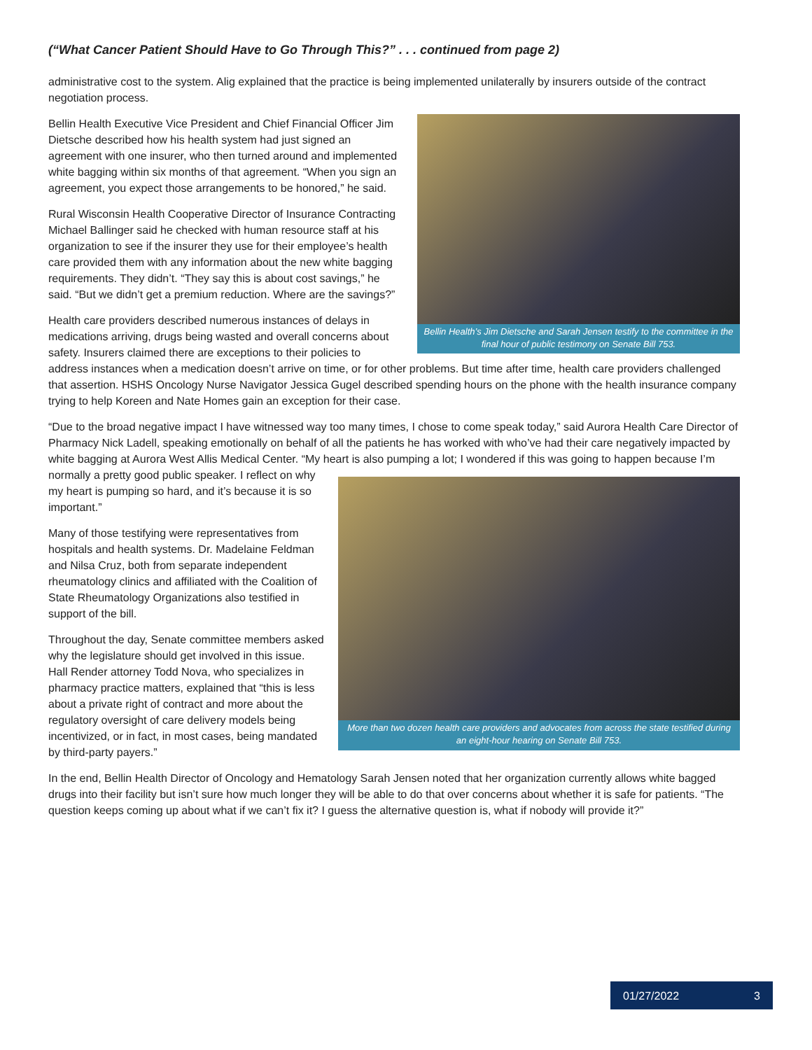(“What Cancer Patient Should Have to Go Through This?” . . . continued from page 2)
administrative cost to the system. Alig explained that the practice is being implemented unilaterally by insurers outside of the contract negotiation process.
Bellin Health’s Jim Dietsche and Sarah Jensen testify to the committee in the final hour of public testimony on Senate Bill 753.
Bellin Health Executive Vice President and Chief Financial Officer Jim Dietsche described how his health system had just signed an agreement with one insurer, who then turned around and implemented white bagging within six months of that agreement. “When you sign an agreement, you expect those arrangements to be honored,” he said.
Rural Wisconsin Health Cooperative Director of Insurance Contracting Michael Ballinger said he checked with human resource staff at his organization to see if the insurer they use for their employee’s health care provided them with any information about the new white bagging requirements. They didn’t. “They say this is about cost savings,” he said. “But we didn’t get a premium reduction. Where are the savings?”
Health care providers described numerous instances of delays in medications arriving, drugs being wasted and overall concerns about safety. Insurers claimed there are exceptions to their policies to address instances when a medication doesn’t arrive on time, or for other problems. But time after time, health care providers challenged that assertion. HSHS Oncology Nurse Navigator Jessica Gugel described spending hours on the phone with the health insurance company trying to help Koreen and Nate Homes gain an exception for their case.
“Due to the broad negative impact I have witnessed way too many times, I chose to come speak today,” said Aurora Health Care Director of Pharmacy Nick Ladell, speaking emotionally on behalf of all the patients he has worked with who’ve had their care negatively impacted by white bagging at Aurora West Allis Medical Center. “My heart is also pumping a lot; I wondered if
More than two dozen health care providers and advocates from across the state testified during an eight-hour hearing on Senate Bill 753.
this was going to happen because I’m normally a pretty good public speaker. I reflect on why my heart is pumping so hard, and it’s because it is so important.”
Many of those testifying were representatives from hospitals and health systems. Dr. Madelaine Feldman and Nilsa Cruz, both from separate independent rheumatology clinics and affiliated with the Coalition of State Rheumatology Organizations also testified in support of the bill.
Throughout the day, Senate committee members asked why the legislature should get involved in this issue. Hall Render attorney Todd Nova, who specializes in pharmacy practice matters, explained that “this is less about a private right of contract and more about the regulatory oversight of care delivery models being incentivized, or in fact, in most cases, being mandated by third-party payers.”
In the end, Bellin Health Director of Oncology and Hematology Sarah Jensen noted that her organization currently allows white bagged drugs into their facility but isn’t sure how much longer they will be able to do that over concerns about whether it is safe for patients. “The question keeps coming up about what if we can’t fix it? I guess the alternative question is, what if nobody will provide it?”
01/27/2022 3